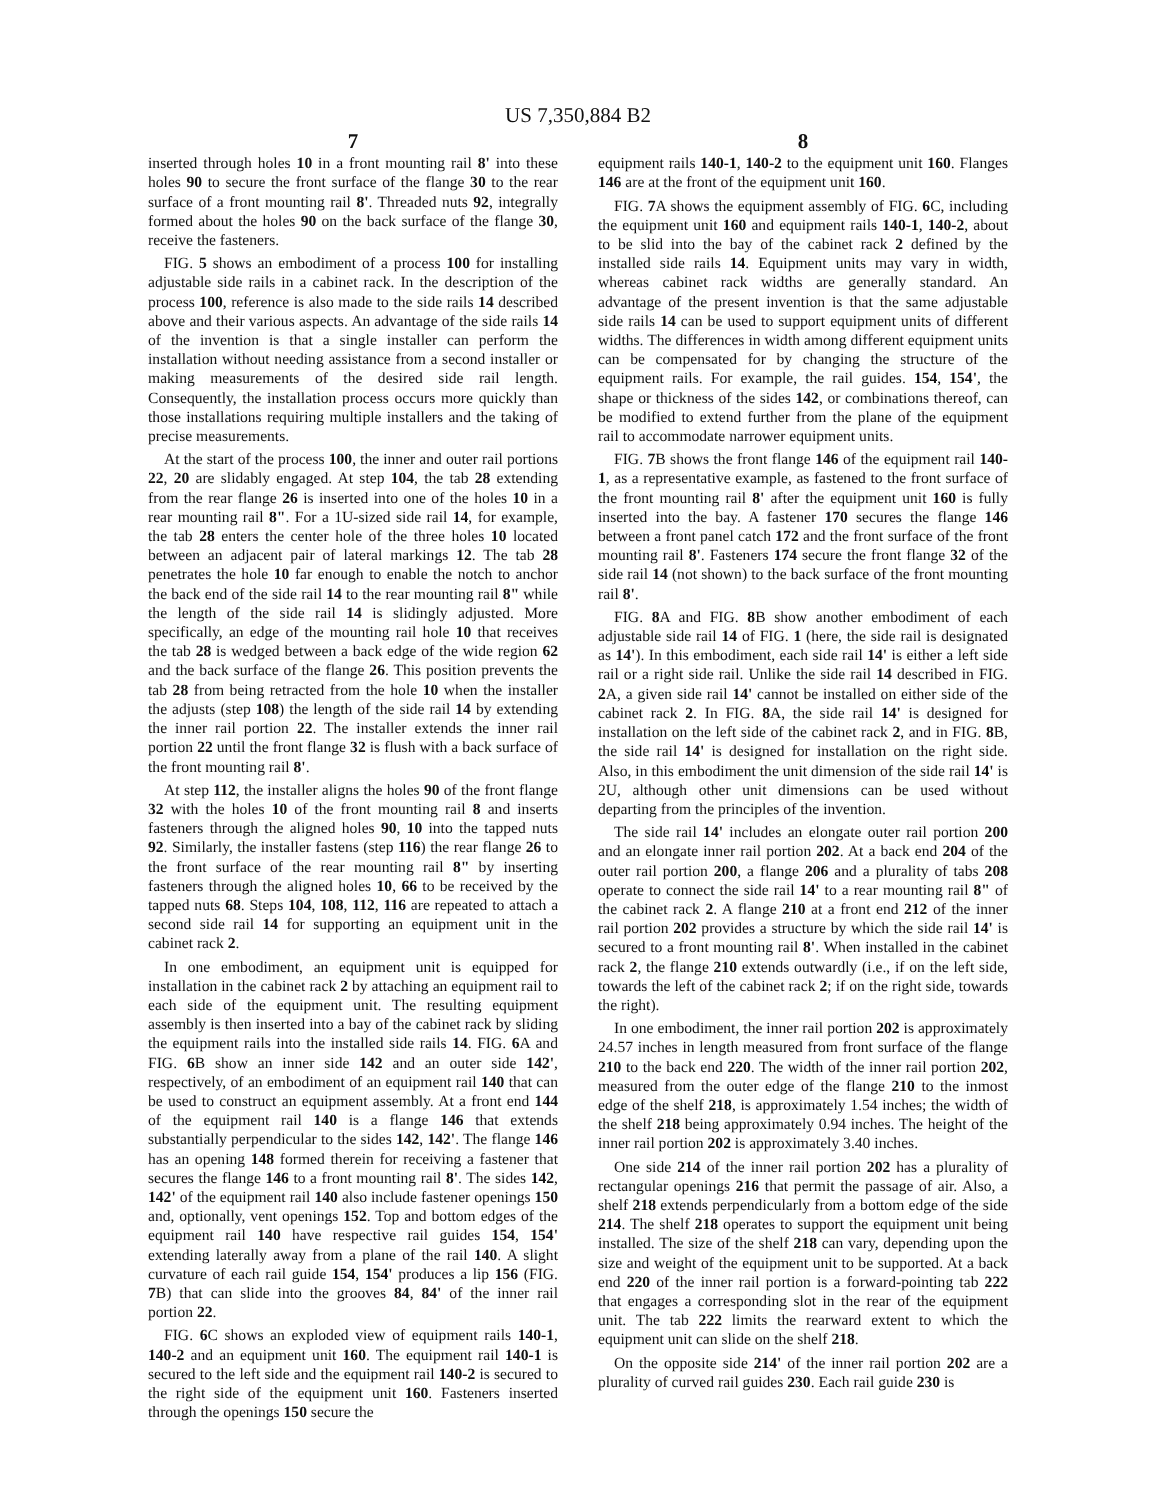US 7,350,884 B2
7
inserted through holes 10 in a front mounting rail 8' into these holes 90 to secure the front surface of the flange 30 to the rear surface of a front mounting rail 8'. Threaded nuts 92, integrally formed about the holes 90 on the back surface of the flange 30, receive the fasteners.
FIG. 5 shows an embodiment of a process 100 for installing adjustable side rails in a cabinet rack. In the description of the process 100, reference is also made to the side rails 14 described above and their various aspects. An advantage of the side rails 14 of the invention is that a single installer can perform the installation without needing assistance from a second installer or making measurements of the desired side rail length. Consequently, the installation process occurs more quickly than those installations requiring multiple installers and the taking of precise measurements.
At the start of the process 100, the inner and outer rail portions 22, 20 are slidably engaged. At step 104, the tab 28 extending from the rear flange 26 is inserted into one of the holes 10 in a rear mounting rail 8". For a 1U-sized side rail 14, for example, the tab 28 enters the center hole of the three holes 10 located between an adjacent pair of lateral markings 12. The tab 28 penetrates the hole 10 far enough to enable the notch to anchor the back end of the side rail 14 to the rear mounting rail 8" while the length of the side rail 14 is slidingly adjusted. More specifically, an edge of the mounting rail hole 10 that receives the tab 28 is wedged between a back edge of the wide region 62 and the back surface of the flange 26. This position prevents the tab 28 from being retracted from the hole 10 when the installer the adjusts (step 108) the length of the side rail 14 by extending the inner rail portion 22. The installer extends the inner rail portion 22 until the front flange 32 is flush with a back surface of the front mounting rail 8'.
At step 112, the installer aligns the holes 90 of the front flange 32 with the holes 10 of the front mounting rail 8 and inserts fasteners through the aligned holes 90, 10 into the tapped nuts 92. Similarly, the installer fastens (step 116) the rear flange 26 to the front surface of the rear mounting rail 8" by inserting fasteners through the aligned holes 10, 66 to be received by the tapped nuts 68. Steps 104, 108, 112, 116 are repeated to attach a second side rail 14 for supporting an equipment unit in the cabinet rack 2.
In one embodiment, an equipment unit is equipped for installation in the cabinet rack 2 by attaching an equipment rail to each side of the equipment unit. The resulting equipment assembly is then inserted into a bay of the cabinet rack by sliding the equipment rails into the installed side rails 14. FIG. 6 A and FIG. 6 B show an inner side 142 and an outer side 142', respectively, of an embodiment of an equipment rail 140 that can be used to construct an equipment assembly. At a front end 144 of the equipment rail 140 is a flange 146 that extends substantially perpendicular to the sides 142, 142'. The flange 146 has an opening 148 formed therein for receiving a fastener that secures the flange 146 to a front mounting rail 8'. The sides 142, 142' of the equipment rail 140 also include fastener openings 150 and, optionally, vent openings 152. Top and bottom edges of the equipment rail 140 have respective rail guides 154, 154' extending laterally away from a plane of the rail 140. A slight curvature of each rail guide 154, 154' produces a lip 156 (FIG. 7 B) that can slide into the grooves 84, 84' of the inner rail portion 22.
FIG. 6 C shows an exploded view of equipment rails 140-1, 140-2 and an equipment unit 160. The equipment rail 140-1 is secured to the left side and the equipment rail 140-2 is secured to the right side of the equipment unit 160. Fasteners inserted through the openings 150 secure the
8
equipment rails 140-1, 140-2 to the equipment unit 160. Flanges 146 are at the front of the equipment unit 160.
FIG. 7 A shows the equipment assembly of FIG. 6 C, including the equipment unit 160 and equipment rails 140-1, 140-2, about to be slid into the bay of the cabinet rack 2 defined by the installed side rails 14. Equipment units may vary in width, whereas cabinet rack widths are generally standard. An advantage of the present invention is that the same adjustable side rails 14 can be used to support equipment units of different widths. The differences in width among different equipment units can be compensated for by changing the structure of the equipment rails. For example, the rail guides. 154, 154', the shape or thickness of the sides 142, or combinations thereof, can be modified to extend further from the plane of the equipment rail to accommodate narrower equipment units.
FIG. 7 B shows the front flange 146 of the equipment rail 140-1, as a representative example, as fastened to the front surface of the front mounting rail 8' after the equipment unit 160 is fully inserted into the bay. A fastener 170 secures the flange 146 between a front panel catch 172 and the front surface of the front mounting rail 8'. Fasteners 174 secure the front flange 32 of the side rail 14 (not shown) to the back surface of the front mounting rail 8'.
FIG. 8 A and FIG. 8 B show another embodiment of each adjustable side rail 14 of FIG. 1 (here, the side rail is designated as 14'). In this embodiment, each side rail 14' is either a left side rail or a right side rail. Unlike the side rail 14 described in FIG. 2 A, a given side rail 14' cannot be installed on either side of the cabinet rack 2. In FIG. 8 A, the side rail 14' is designed for installation on the left side of the cabinet rack 2, and in FIG. 8 B, the side rail 14' is designed for installation on the right side. Also, in this embodiment the unit dimension of the side rail 14' is 2U, although other unit dimensions can be used without departing from the principles of the invention.
The side rail 14' includes an elongate outer rail portion 200 and an elongate inner rail portion 202. At a back end 204 of the outer rail portion 200, a flange 206 and a plurality of tabs 208 operate to connect the side rail 14' to a rear mounting rail 8" of the cabinet rack 2. A flange 210 at a front end 212 of the inner rail portion 202 provides a structure by which the side rail 14' is secured to a front mounting rail 8'. When installed in the cabinet rack 2, the flange 210 extends outwardly (i.e., if on the left side, towards the left of the cabinet rack 2; if on the right side, towards the right).
In one embodiment, the inner rail portion 202 is approximately 24.57 inches in length measured from front surface of the flange 210 to the back end 220. The width of the inner rail portion 202, measured from the outer edge of the flange 210 to the inmost edge of the shelf 218, is approximately 1.54 inches; the width of the shelf 218 being approximately 0.94 inches. The height of the inner rail portion 202 is approximately 3.40 inches.
One side 214 of the inner rail portion 202 has a plurality of rectangular openings 216 that permit the passage of air. Also, a shelf 218 extends perpendicularly from a bottom edge of the side 214. The shelf 218 operates to support the equipment unit being installed. The size of the shelf 218 can vary, depending upon the size and weight of the equipment unit to be supported. At a back end 220 of the inner rail portion is a forward-pointing tab 222 that engages a corresponding slot in the rear of the equipment unit. The tab 222 limits the rearward extent to which the equipment unit can slide on the shelf 218.
On the opposite side 214' of the inner rail portion 202 are a plurality of curved rail guides 230. Each rail guide 230 is